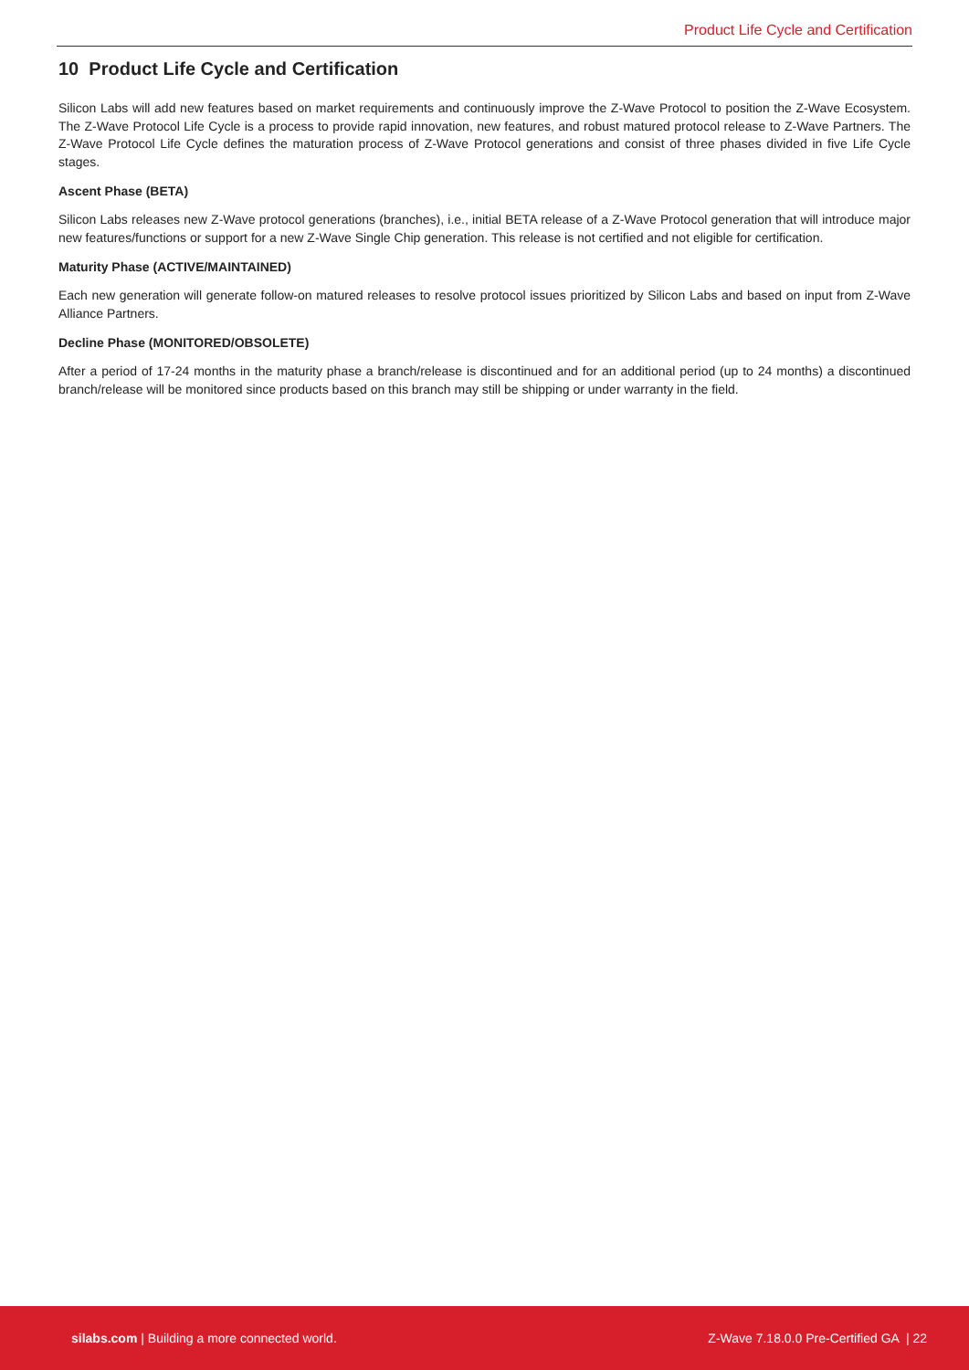Product Life Cycle and Certification
10 Product Life Cycle and Certification
Silicon Labs will add new features based on market requirements and continuously improve the Z-Wave Protocol to position the Z-Wave Ecosystem. The Z-Wave Protocol Life Cycle is a process to provide rapid innovation, new features, and robust matured protocol release to Z-Wave Partners. The Z-Wave Protocol Life Cycle defines the maturation process of Z-Wave Protocol generations and consist of three phases divided in five Life Cycle stages.
Ascent Phase (BETA)
Silicon Labs releases new Z-Wave protocol generations (branches), i.e., initial BETA release of a Z-Wave Protocol generation that will introduce major new features/functions or support for a new Z-Wave Single Chip generation. This release is not certified and not eligible for certification.
Maturity Phase (ACTIVE/MAINTAINED)
Each new generation will generate follow-on matured releases to resolve protocol issues prioritized by Silicon Labs and based on input from Z-Wave Alliance Partners.
Decline Phase (MONITORED/OBSOLETE)
After a period of 17-24 months in the maturity phase a branch/release is discontinued and for an additional period (up to 24 months) a discontinued branch/release will be monitored since products based on this branch may still be shipping or under warranty in the field.
silabs.com | Building a more connected world. Z-Wave 7.18.0.0 Pre-Certified GA | 22